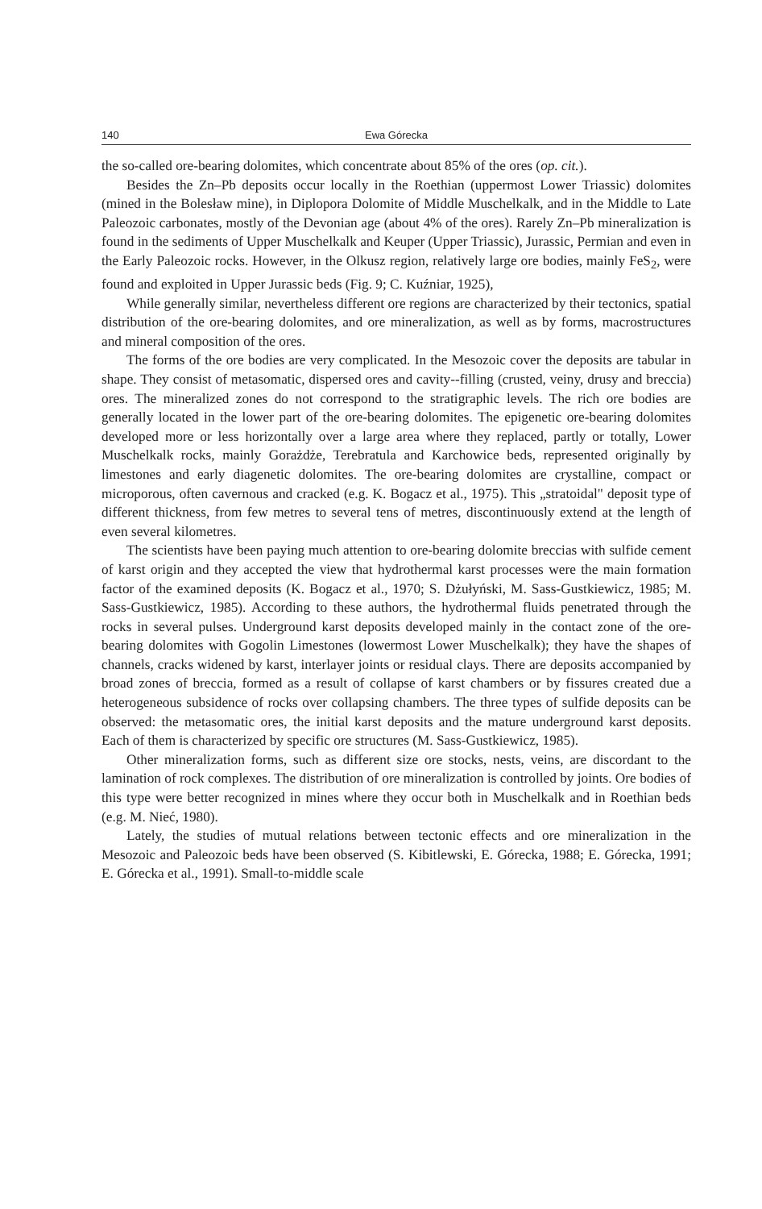140 Ewa Górecka
the so-called ore-bearing dolomites, which concentrate about 85% of the ores (op. cit.).
Besides the Zn–Pb deposits occur locally in the Roethian (uppermost Lower Triassic) dolomites (mined in the Bolesław mine), in Diplopora Dolomite of Middle Muschelkalk, and in the Middle to Late Paleozoic carbonates, mostly of the Devonian age (about 4% of the ores). Rarely Zn–Pb mineralization is found in the sediments of Upper Muschelkalk and Keuper (Upper Triassic), Jurassic, Permian and even in the Early Paleozoic rocks. However, in the Olkusz region, relatively large ore bodies, mainly FeS<sub>2</sub>, were found and exploited in Upper Jurassic beds (Fig. 9; C. Kuźniar, 1925),
While generally similar, nevertheless different ore regions are characterized by their tectonics, spatial distribution of the ore-bearing dolomites, and ore mineralization, as well as by forms, macrostructures and mineral composition of the ores.
The forms of the ore bodies are very complicated. In the Mesozoic cover the deposits are tabular in shape. They consist of metasomatic, dispersed ores and cavity--filling (crusted, veiny, drusy and breccia) ores. The mineralized zones do not correspond to the stratigraphic levels. The rich ore bodies are generally located in the lower part of the ore-bearing dolomites. The epigenetic ore-bearing dolomites developed more or less horizontally over a large area where they replaced, partly or totally, Lower Muschelkalk rocks, mainly Gorażdże, Terebratula and Karchowice beds, represented originally by limestones and early diagenetic dolomites. The ore-bearing dolomites are crystalline, compact or microporous, often cavernous and cracked (e.g. K. Bogacz et al., 1975). This „stratoidal" deposit type of different thickness, from few metres to several tens of metres, discontinuously extend at the length of even several kilometres.
The scientists have been paying much attention to ore-bearing dolomite breccias with sulfide cement of karst origin and they accepted the view that hydrothermal karst processes were the main formation factor of the examined deposits (K. Bogacz et al., 1970; S. Dżułyński, M. Sass-Gustkiewicz, 1985; M. Sass-Gustkiewicz, 1985). According to these authors, the hydrothermal fluids penetrated through the rocks in several pulses. Underground karst deposits developed mainly in the contact zone of the ore-bearing dolomites with Gogolin Limestones (lowermost Lower Muschelkalk); they have the shapes of channels, cracks widened by karst, interlayer joints or residual clays. There are deposits accompanied by broad zones of breccia, formed as a result of collapse of karst chambers or by fissures created due a heterogeneous subsidence of rocks over collapsing chambers. The three types of sulfide deposits can be observed: the metasomatic ores, the initial karst deposits and the mature underground karst deposits. Each of them is characterized by specific ore structures (M. Sass-Gustkiewicz, 1985).
Other mineralization forms, such as different size ore stocks, nests, veins, are discordant to the lamination of rock complexes. The distribution of ore mineralization is controlled by joints. Ore bodies of this type were better recognized in mines where they occur both in Muschelkalk and in Roethian beds (e.g. M. Nieć, 1980).
Lately, the studies of mutual relations between tectonic effects and ore mineralization in the Mesozoic and Paleozoic beds have been observed (S. Kibitlewski, E. Górecka, 1988; E. Górecka, 1991; E. Górecka et al., 1991). Small-to-middle scale